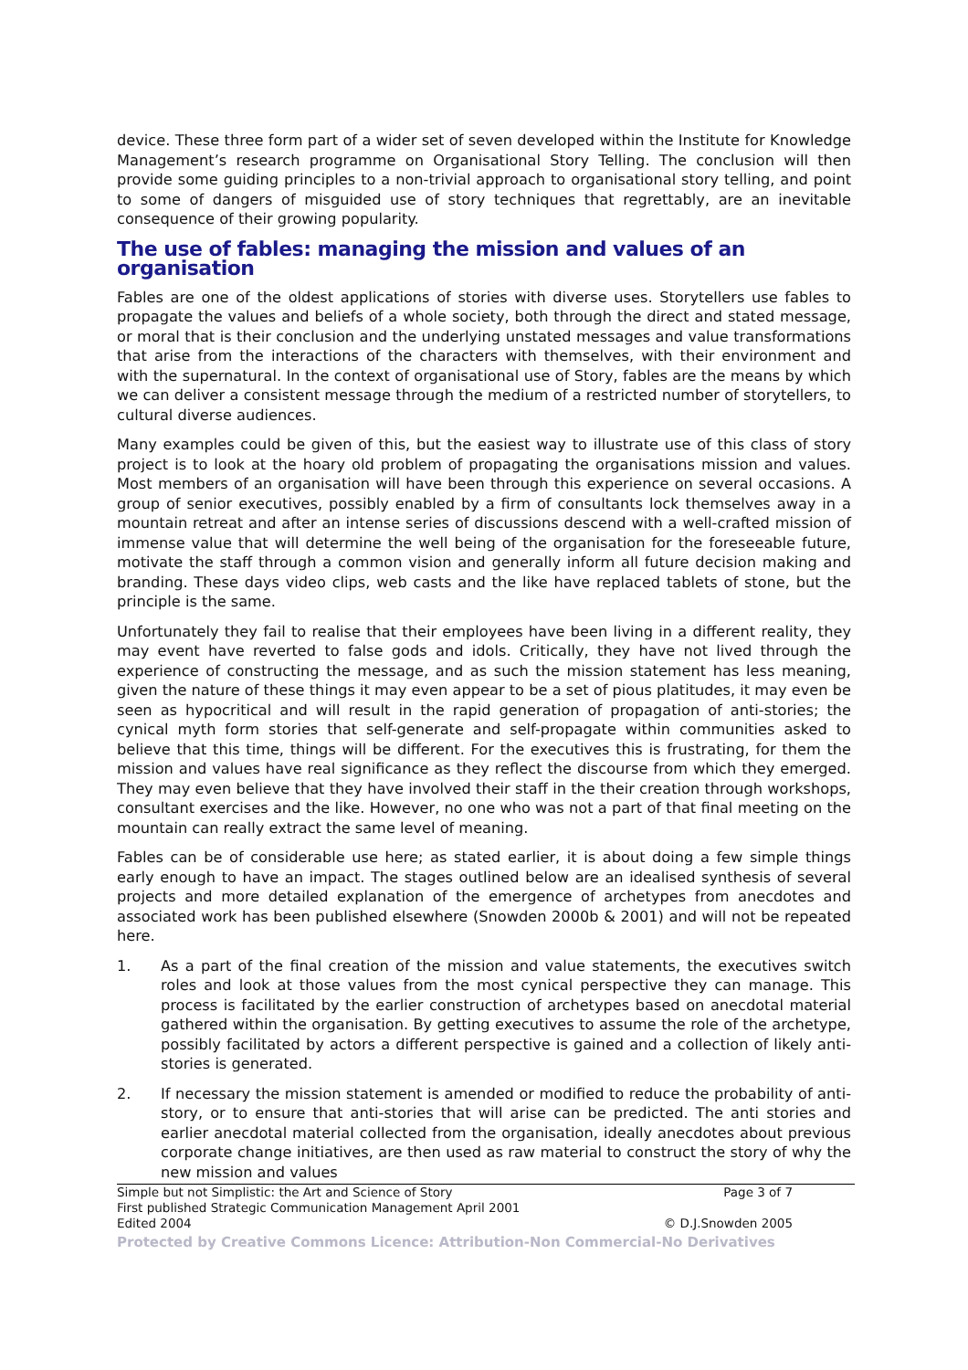device. These three form part of a wider set of seven developed within the Institute for Knowledge Management’s research programme on Organisational Story Telling. The conclusion will then provide some guiding principles to a non-trivial approach to organisational story telling, and point to some of dangers of misguided use of story techniques that regrettably, are an inevitable consequence of their growing popularity.
The use of fables: managing the mission and values of an organisation
Fables are one of the oldest applications of stories with diverse uses. Storytellers use fables to propagate the values and beliefs of a whole society, both through the direct and stated message, or moral that is their conclusion and the underlying unstated messages and value transformations that arise from the interactions of the characters with themselves, with their environment and with the supernatural. In the context of organisational use of Story, fables are the means by which we can deliver a consistent message through the medium of a restricted number of storytellers, to cultural diverse audiences.
Many examples could be given of this, but the easiest way to illustrate use of this class of story project is to look at the hoary old problem of propagating the organisations mission and values. Most members of an organisation will have been through this experience on several occasions. A group of senior executives, possibly enabled by a firm of consultants lock themselves away in a mountain retreat and after an intense series of discussions descend with a well-crafted mission of immense value that will determine the well being of the organisation for the foreseeable future, motivate the staff through a common vision and generally inform all future decision making and branding. These days video clips, web casts and the like have replaced tablets of stone, but the principle is the same.
Unfortunately they fail to realise that their employees have been living in a different reality, they may event have reverted to false gods and idols. Critically, they have not lived through the experience of constructing the message, and as such the mission statement has less meaning, given the nature of these things it may even appear to be a set of pious platitudes, it may even be seen as hypocritical and will result in the rapid generation of propagation of anti-stories; the cynical myth form stories that self-generate and self-propagate within communities asked to believe that this time, things will be different. For the executives this is frustrating, for them the mission and values have real significance as they reflect the discourse from which they emerged. They may even believe that they have involved their staff in the their creation through workshops, consultant exercises and the like. However, no one who was not a part of that final meeting on the mountain can really extract the same level of meaning.
Fables can be of considerable use here; as stated earlier, it is about doing a few simple things early enough to have an impact. The stages outlined below are an idealised synthesis of several projects and more detailed explanation of the emergence of archetypes from anecdotes and associated work has been published elsewhere (Snowden 2000b & 2001) and will not be repeated here.
1. As a part of the final creation of the mission and value statements, the executives switch roles and look at those values from the most cynical perspective they can manage. This process is facilitated by the earlier construction of archetypes based on anecdotal material gathered within the organisation. By getting executives to assume the role of the archetype, possibly facilitated by actors a different perspective is gained and a collection of likely anti-stories is generated.
2. If necessary the mission statement is amended or modified to reduce the probability of anti-story, or to ensure that anti-stories that will arise can be predicted. The anti stories and earlier anecdotal material collected from the organisation, ideally anecdotes about previous corporate change initiatives, are then used as raw material to construct the story of why the new mission and values
Simple but not Simplistic: the Art and Science of Story Page 3 of 7
First published Strategic Communication Management April 2001
Edited 2004 © D.J.Snowden 2005
Protected by Creative Commons Licence: Attribution-Non Commercial-No Derivatives